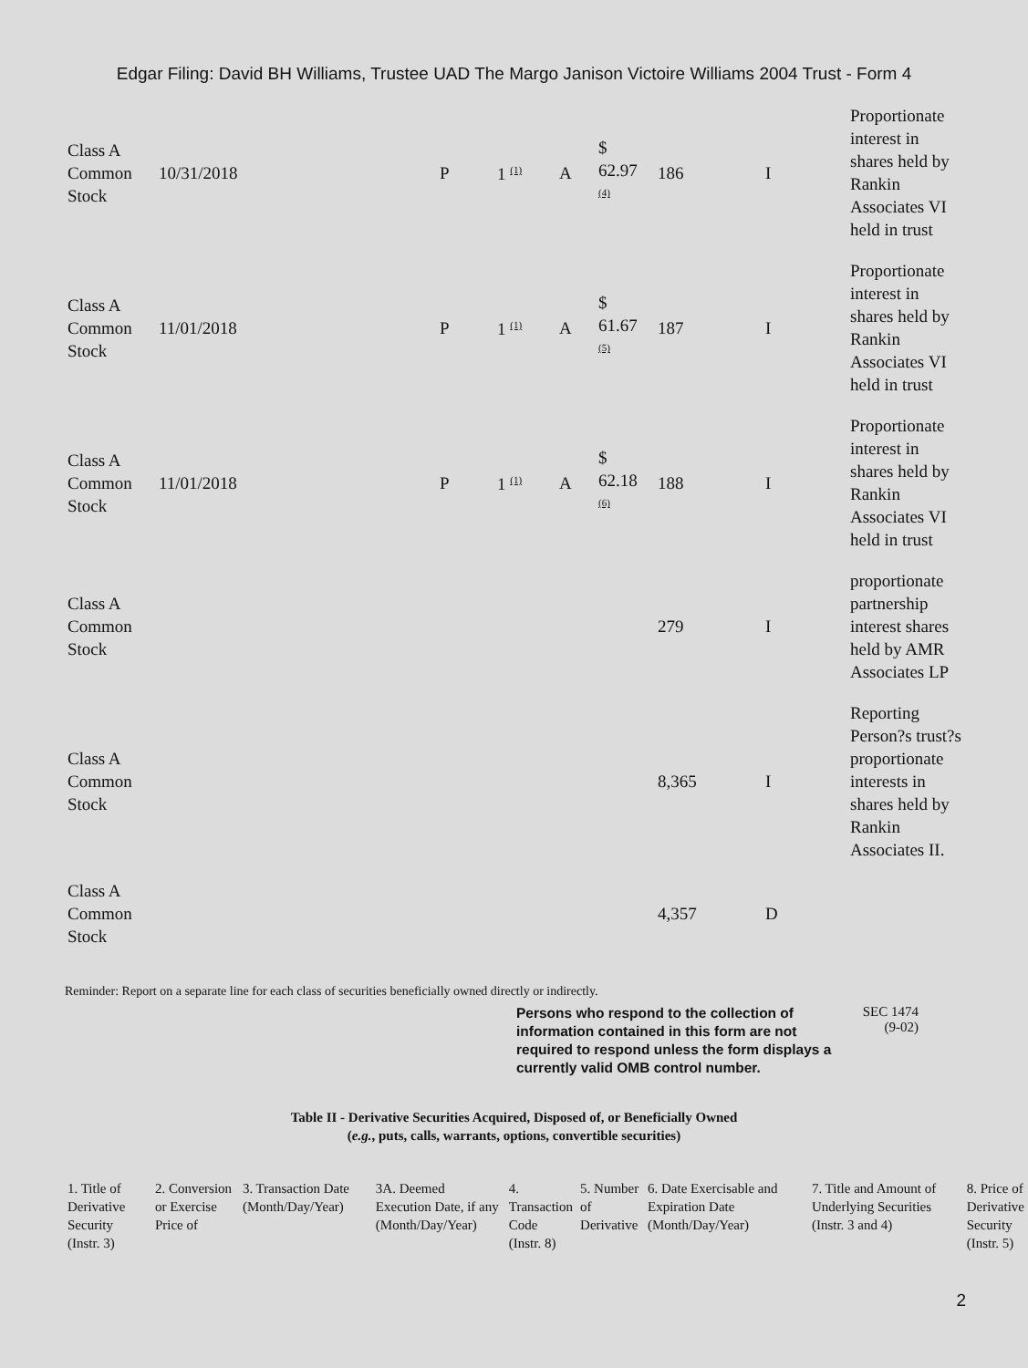Edgar Filing: David BH Williams, Trustee UAD The Margo Janison Victoire Williams 2004 Trust - Form 4
| Class A Common Stock | 10/31/2018 | P | 1 <sup>(1)</sup> | A | $ 62.97 <sup>(4)</sup> | 186 | I | Proportionate interest in shares held by Rankin Associates VI held in trust |
| Class A Common Stock | 11/01/2018 | P | 1 <sup>(1)</sup> | A | $ 61.67 <sup>(5)</sup> | 187 | I | Proportionate interest in shares held by Rankin Associates VI held in trust |
| Class A Common Stock | 11/01/2018 | P | 1 <sup>(1)</sup> | A | $ 62.18 <sup>(6)</sup> | 188 | I | Proportionate interest in shares held by Rankin Associates VI held in trust |
| Class A Common Stock | | | | | | 279 | I | proportionate partnership interest shares held by AMR Associates LP |
| Class A Common Stock | | | | | | 8,365 | I | Reporting Person?s trust?s proportionate interests in shares held by Rankin Associates II. |
| Class A Common Stock | | | | | | 4,357 | D | |
Reminder: Report on a separate line for each class of securities beneficially owned directly or indirectly.
Persons who respond to the collection of information contained in this form are not required to respond unless the form displays a currently valid OMB control number.
SEC 1474
(9-02)
Table II - Derivative Securities Acquired, Disposed of, or Beneficially Owned
(e.g., puts, calls, warrants, options, convertible securities)
| 1. Title of Derivative Security (Instr. 3) | 2. Conversion or Exercise Price of | 3. Transaction Date (Month/Day/Year) | 3A. Deemed Execution Date, if any (Month/Day/Year) | 4. Transaction Code (Instr. 8) | 5. Number of Derivative | 6. Date Exercisable and Expiration Date (Month/Day/Year) | 7. Title and Amount of Underlying Securities (Instr. 3 and 4) | 8. Price of Derivative Security (Instr. 5) |
2